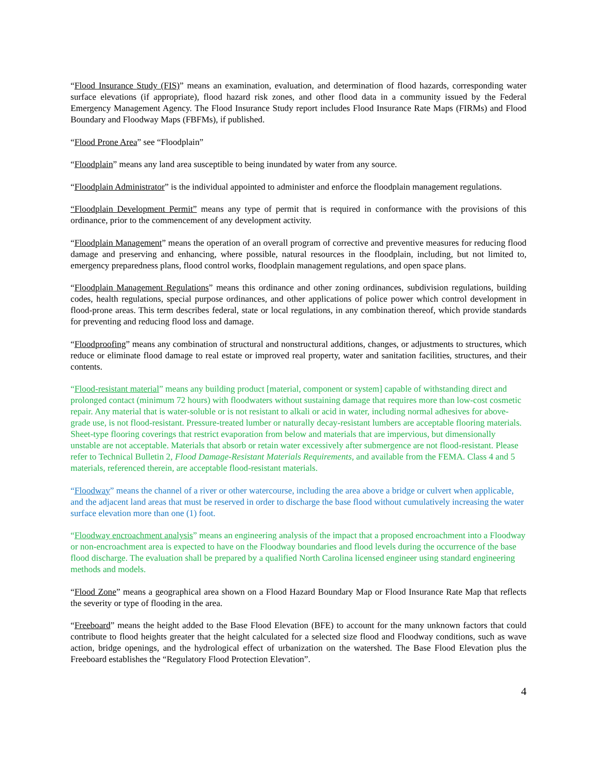“Flood Insurance Study (FIS)” means an examination, evaluation, and determination of flood hazards, corresponding water surface elevations (if appropriate), flood hazard risk zones, and other flood data in a community issued by the Federal Emergency Management Agency. The Flood Insurance Study report includes Flood Insurance Rate Maps (FIRMs) and Flood Boundary and Floodway Maps (FBFMs), if published.
“Flood Prone Area” see “Floodplain”
“Floodplain” means any land area susceptible to being inundated by water from any source.
“Floodplain Administrator” is the individual appointed to administer and enforce the floodplain management regulations.
“Floodplain Development Permit” means any type of permit that is required in conformance with the provisions of this ordinance, prior to the commencement of any development activity.
“Floodplain Management” means the operation of an overall program of corrective and preventive measures for reducing flood damage and preserving and enhancing, where possible, natural resources in the floodplain, including, but not limited to, emergency preparedness plans, flood control works, floodplain management regulations, and open space plans.
“Floodplain Management Regulations” means this ordinance and other zoning ordinances, subdivision regulations, building codes, health regulations, special purpose ordinances, and other applications of police power which control development in flood-prone areas. This term describes federal, state or local regulations, in any combination thereof, which provide standards for preventing and reducing flood loss and damage.
“Floodproofing” means any combination of structural and nonstructural additions, changes, or adjustments to structures, which reduce or eliminate flood damage to real estate or improved real property, water and sanitation facilities, structures, and their contents.
“Flood-resistant material” means any building product [material, component or system] capable of withstanding direct and prolonged contact (minimum 72 hours) with floodwaters without sustaining damage that requires more than low-cost cosmetic repair. Any material that is water-soluble or is not resistant to alkali or acid in water, including normal adhesives for above-grade use, is not flood-resistant. Pressure-treated lumber or naturally decay-resistant lumbers are acceptable flooring materials. Sheet-type flooring coverings that restrict evaporation from below and materials that are impervious, but dimensionally unstable are not acceptable. Materials that absorb or retain water excessively after submergence are not flood-resistant. Please refer to Technical Bulletin 2, Flood Damage-Resistant Materials Requirements, and available from the FEMA. Class 4 and 5 materials, referenced therein, are acceptable flood-resistant materials.
“Floodway” means the channel of a river or other watercourse, including the area above a bridge or culvert when applicable, and the adjacent land areas that must be reserved in order to discharge the base flood without cumulatively increasing the water surface elevation more than one (1) foot.
“Floodway encroachment analysis” means an engineering analysis of the impact that a proposed encroachment into a Floodway or non-encroachment area is expected to have on the Floodway boundaries and flood levels during the occurrence of the base flood discharge. The evaluation shall be prepared by a qualified North Carolina licensed engineer using standard engineering methods and models.
“Flood Zone” means a geographical area shown on a Flood Hazard Boundary Map or Flood Insurance Rate Map that reflects the severity or type of flooding in the area.
“Freeboard” means the height added to the Base Flood Elevation (BFE) to account for the many unknown factors that could contribute to flood heights greater that the height calculated for a selected size flood and Floodway conditions, such as wave action, bridge openings, and the hydrological effect of urbanization on the watershed. The Base Flood Elevation plus the Freeboard establishes the “Regulatory Flood Protection Elevation”.
4